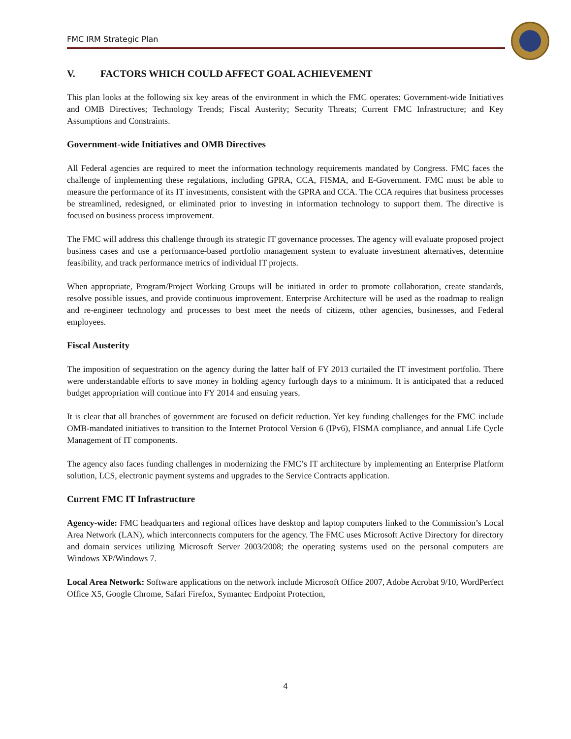FMC IRM Strategic Plan
V. FACTORS WHICH COULD AFFECT GOAL ACHIEVEMENT
This plan looks at the following six key areas of the environment in which the FMC operates: Government-wide Initiatives and OMB Directives; Technology Trends; Fiscal Austerity; Security Threats; Current FMC Infrastructure; and Key Assumptions and Constraints.
Government-wide Initiatives and OMB Directives
All Federal agencies are required to meet the information technology requirements mandated by Congress. FMC faces the challenge of implementing these regulations, including GPRA, CCA, FISMA, and E-Government. FMC must be able to measure the performance of its IT investments, consistent with the GPRA and CCA. The CCA requires that business processes be streamlined, redesigned, or eliminated prior to investing in information technology to support them. The directive is focused on business process improvement.
The FMC will address this challenge through its strategic IT governance processes. The agency will evaluate proposed project business cases and use a performance-based portfolio management system to evaluate investment alternatives, determine feasibility, and track performance metrics of individual IT projects.
When appropriate, Program/Project Working Groups will be initiated in order to promote collaboration, create standards, resolve possible issues, and provide continuous improvement. Enterprise Architecture will be used as the roadmap to realign and re-engineer technology and processes to best meet the needs of citizens, other agencies, businesses, and Federal employees.
Fiscal Austerity
The imposition of sequestration on the agency during the latter half of FY 2013 curtailed the IT investment portfolio. There were understandable efforts to save money in holding agency furlough days to a minimum. It is anticipated that a reduced budget appropriation will continue into FY 2014 and ensuing years.
It is clear that all branches of government are focused on deficit reduction. Yet key funding challenges for the FMC include OMB-mandated initiatives to transition to the Internet Protocol Version 6 (IPv6), FISMA compliance, and annual Life Cycle Management of IT components.
The agency also faces funding challenges in modernizing the FMC’s IT architecture by implementing an Enterprise Platform solution, LCS, electronic payment systems and upgrades to the Service Contracts application.
Current FMC IT Infrastructure
Agency-wide: FMC headquarters and regional offices have desktop and laptop computers linked to the Commission’s Local Area Network (LAN), which interconnects computers for the agency. The FMC uses Microsoft Active Directory for directory and domain services utilizing Microsoft Server 2003/2008; the operating systems used on the personal computers are Windows XP/Windows 7.
Local Area Network: Software applications on the network include Microsoft Office 2007, Adobe Acrobat 9/10, WordPerfect Office X5, Google Chrome, Safari Firefox, Symantec Endpoint Protection,
4